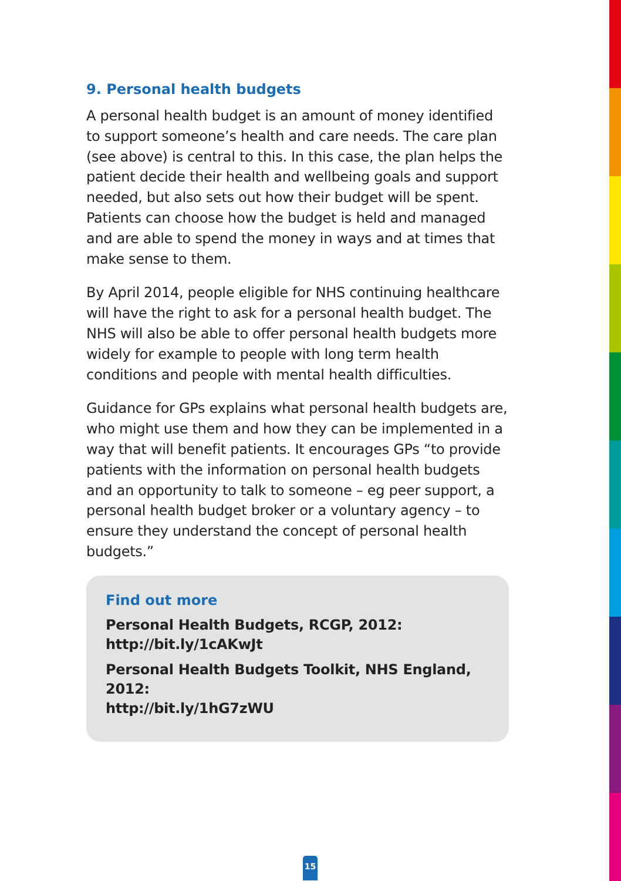9. Personal health budgets
A personal health budget is an amount of money identified to support someone’s health and care needs. The care plan (see above) is central to this. In this case, the plan helps the patient decide their health and wellbeing goals and support needed, but also sets out how their budget will be spent. Patients can choose how the budget is held and managed and are able to spend the money in ways and at times that make sense to them.
By April 2014, people eligible for NHS continuing healthcare will have the right to ask for a personal health budget. The NHS will also be able to offer personal health budgets more widely for example to people with long term health conditions and people with mental health difficulties.
Guidance for GPs explains what personal health budgets are, who might use them and how they can be implemented in a way that will benefit patients. It encourages GPs “to provide patients with the information on personal health budgets and an opportunity to talk to someone – eg peer support, a personal health budget broker or a voluntary agency – to ensure they understand the concept of personal health budgets.”
Find out more
Personal Health Budgets, RCGP, 2012:
http://bit.ly/1cAKwJt
Personal Health Budgets Toolkit, NHS England, 2012:
http://bit.ly/1hG7zWU
15